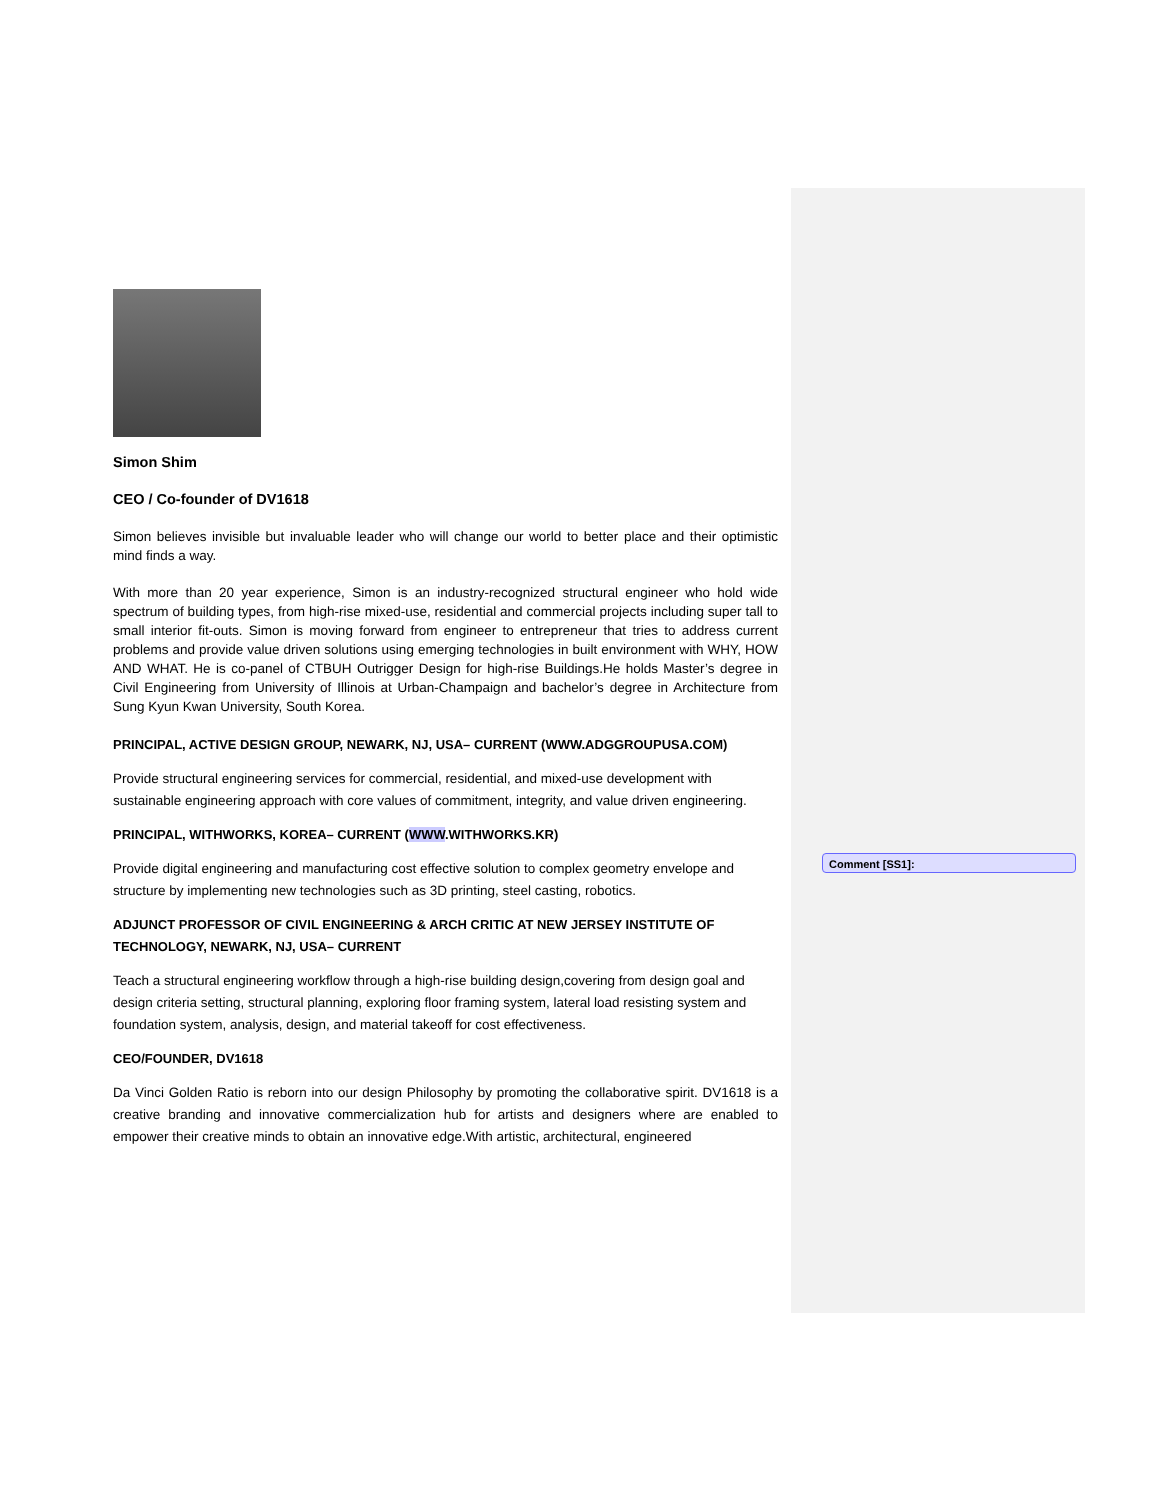Simon Shim
CEO / Co-founder of DV1618
Simon believes invisible but invaluable leader who will change our world to better place and their optimistic mind finds a way.
With more than 20 year experience, Simon is an industry-recognized structural engineer who hold wide spectrum of building types, from high-rise mixed-use, residential and commercial projects including super tall to small interior fit-outs. Simon is moving forward from engineer to entrepreneur that tries to address current problems and provide value driven solutions using emerging technologies in built environment with WHY, HOW AND WHAT. He is co-panel of CTBUH Outrigger Design for high-rise Buildings.He holds Master’s degree in Civil Engineering from University of Illinois at Urban-Champaign and bachelor’s degree in Architecture from Sung Kyun Kwan University, South Korea.
PRINCIPAL, ACTIVE DESIGN GROUP, NEWARK, NJ, USA– CURRENT (WWW.ADGGROUPUSA.COM)
Provide structural engineering services for commercial, residential, and mixed-use development with sustainable engineering approach with core values of commitment, integrity, and value driven engineering.
PRINCIPAL, WITHWORKS, KOREA– CURRENT (WWW.WITHWORKS.KR)
Provide digital engineering and manufacturing cost effective solution to complex geometry envelope and structure by implementing new technologies such as 3D printing, steel casting, robotics.
ADJUNCT PROFESSOR OF CIVIL ENGINEERING & ARCH CRITIC AT NEW JERSEY INSTITUTE OF TECHNOLOGY, NEWARK, NJ, USA– CURRENT
Teach a structural engineering workflow through a high-rise building design,covering from design goal and design criteria setting, structural planning, exploring floor framing system, lateral load resisting system and foundation system, analysis, design, and material takeoff for cost effectiveness.
CEO/FOUNDER, DV1618
Da Vinci Golden Ratio is reborn into our design Philosophy by promoting the collaborative spirit. DV1618 is a creative branding and innovative commercialization hub for artists and designers where are enabled to empower their creative minds to obtain an innovative edge.With artistic, architectural, engineered
Comment [SS1]: